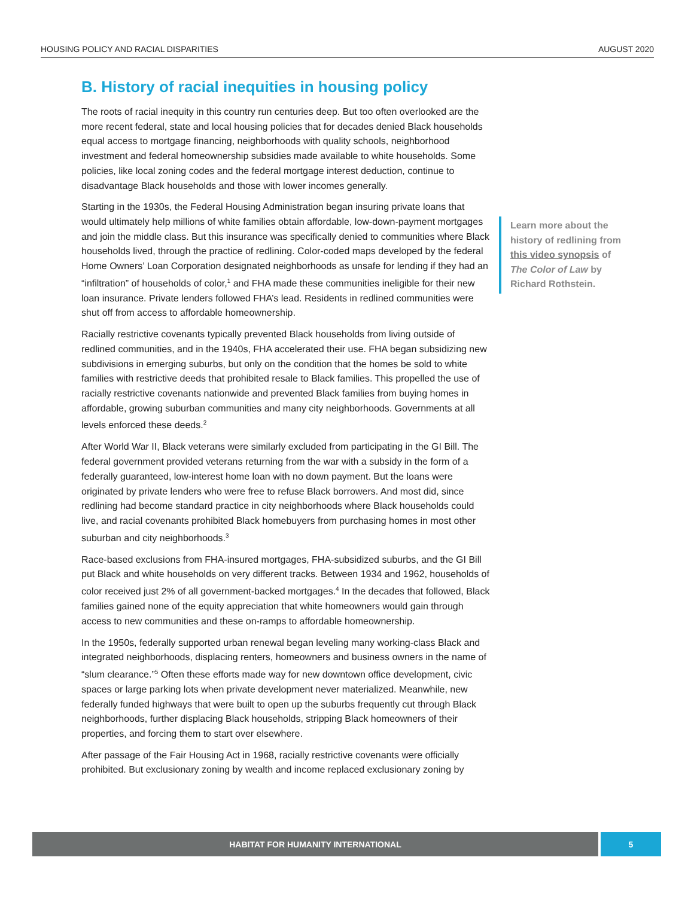HOUSING POLICY AND RACIAL DISPARITIES AUGUST 2020
B. History of racial inequities in housing policy
The roots of racial inequity in this country run centuries deep. But too often overlooked are the more recent federal, state and local housing policies that for decades denied Black households equal access to mortgage financing, neighborhoods with quality schools, neighborhood investment and federal homeownership subsidies made available to white households. Some policies, like local zoning codes and the federal mortgage interest deduction, continue to disadvantage Black households and those with lower incomes generally.
Starting in the 1930s, the Federal Housing Administration began insuring private loans that would ultimately help millions of white families obtain affordable, low-down-payment mortgages and join the middle class. But this insurance was specifically denied to communities where Black households lived, through the practice of redlining. Color-coded maps developed by the federal Home Owners’ Loan Corporation designated neighborhoods as unsafe for lending if they had an “infiltration” of households of color,<sup>1</sup> and FHA made these communities ineligible for their new loan insurance. Private lenders followed FHA’s lead. Residents in redlined communities were shut off from access to affordable homeownership.
Racially restrictive covenants typically prevented Black households from living outside of redlined communities, and in the 1940s, FHA accelerated their use. FHA began subsidizing new subdivisions in emerging suburbs, but only on the condition that the homes be sold to white families with restrictive deeds that prohibited resale to Black families. This propelled the use of racially restrictive covenants nationwide and prevented Black families from buying homes in affordable, growing suburban communities and many city neighborhoods. Governments at all levels enforced these deeds.<sup>2</sup>
After World War II, Black veterans were similarly excluded from participating in the GI Bill. The federal government provided veterans returning from the war with a subsidy in the form of a federally guaranteed, low-interest home loan with no down payment. But the loans were originated by private lenders who were free to refuse Black borrowers. And most did, since redlining had become standard practice in city neighborhoods where Black households could live, and racial covenants prohibited Black homebuyers from purchasing homes in most other suburban and city neighborhoods.<sup>3</sup>
Race-based exclusions from FHA-insured mortgages, FHA-subsidized suburbs, and the GI Bill put Black and white households on very different tracks. Between 1934 and 1962, households of color received just 2% of all government-backed mortgages.<sup>4</sup> In the decades that followed, Black families gained none of the equity appreciation that white homeowners would gain through access to new communities and these on-ramps to affordable homeownership.
In the 1950s, federally supported urban renewal began leveling many working-class Black and integrated neighborhoods, displacing renters, homeowners and business owners in the name of “slum clearance.”<sup>5</sup> Often these efforts made way for new downtown office development, civic spaces or large parking lots when private development never materialized. Meanwhile, new federally funded highways that were built to open up the suburbs frequently cut through Black neighborhoods, further displacing Black households, stripping Black homeowners of their properties, and forcing them to start over elsewhere.
After passage of the Fair Housing Act in 1968, racially restrictive covenants were officially prohibited. But exclusionary zoning by wealth and income replaced exclusionary zoning by
Learn more about the history of redlining from this video synopsis of The Color of Law by Richard Rothstein.
HABITAT FOR HUMANITY INTERNATIONAL
5